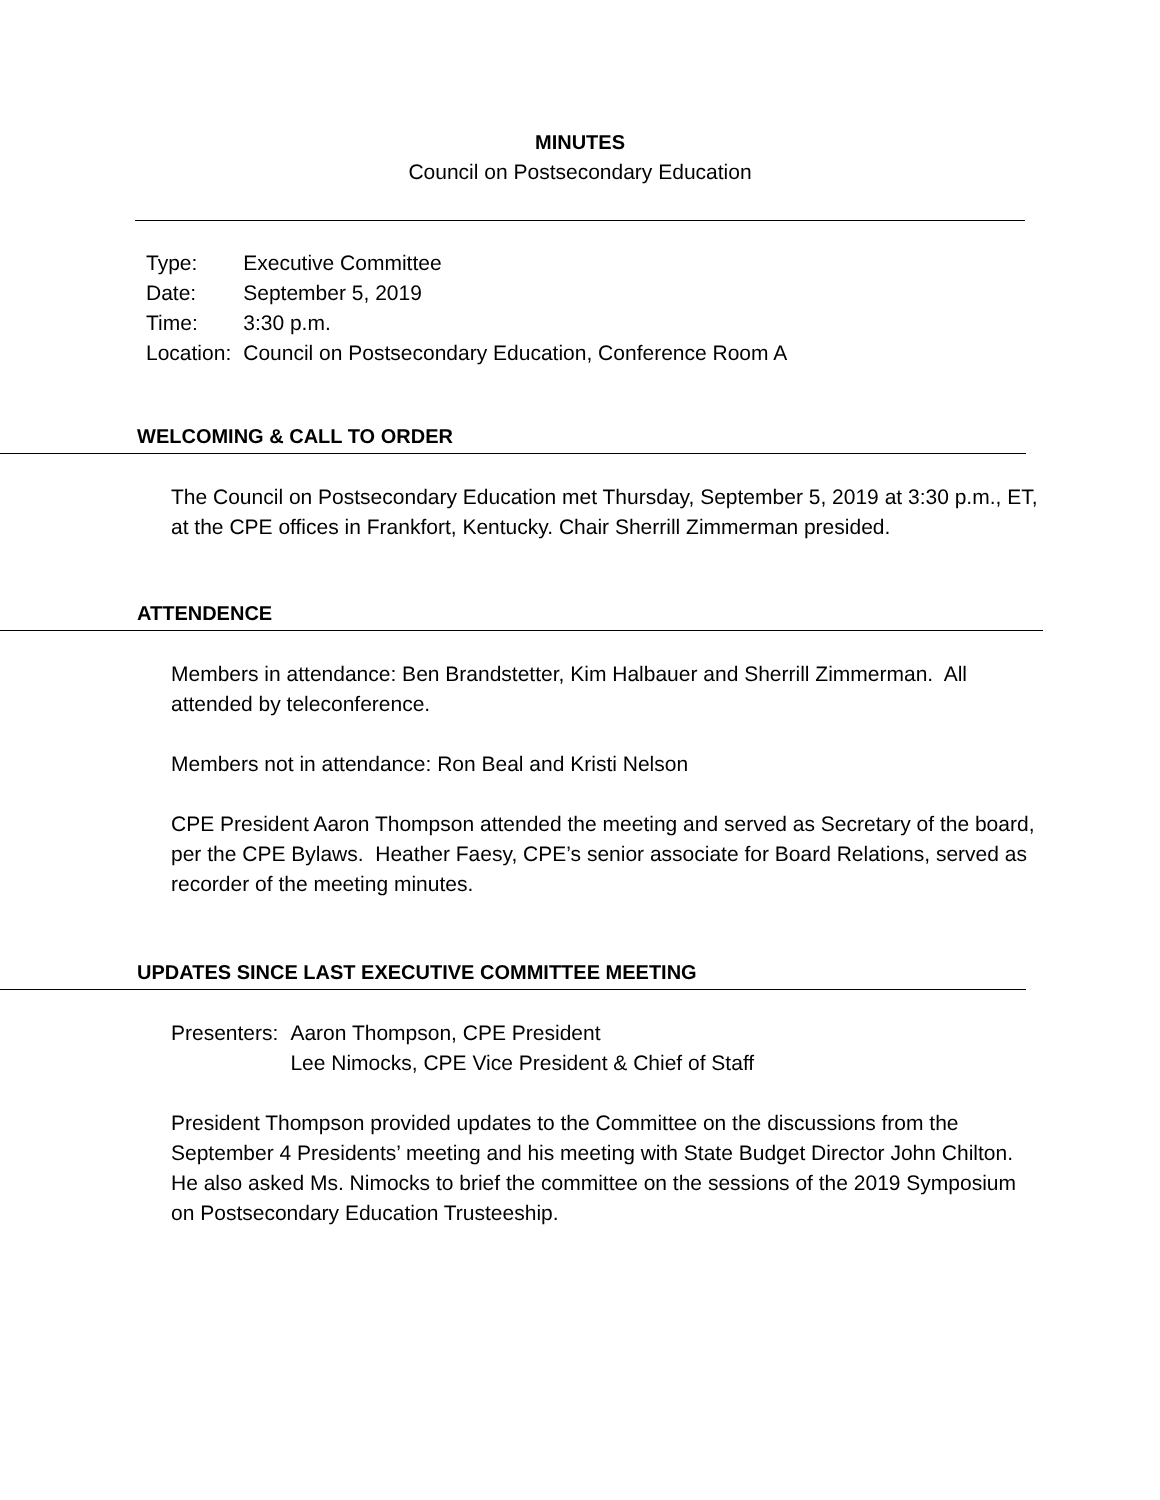MINUTES
Council on Postsecondary Education
| Type: | Executive Committee |
| Date: | September 5, 2019 |
| Time: | 3:30 p.m. |
| Location: | Council on Postsecondary Education, Conference Room A |
WELCOMING & CALL TO ORDER
The Council on Postsecondary Education met Thursday, September 5, 2019 at 3:30 p.m., ET, at the CPE offices in Frankfort, Kentucky. Chair Sherrill Zimmerman presided.
ATTENDENCE
Members in attendance: Ben Brandstetter, Kim Halbauer and Sherrill Zimmerman. All attended by teleconference.
Members not in attendance: Ron Beal and Kristi Nelson
CPE President Aaron Thompson attended the meeting and served as Secretary of the board, per the CPE Bylaws. Heather Faesy, CPE’s senior associate for Board Relations, served as recorder of the meeting minutes.
UPDATES SINCE LAST EXECUTIVE COMMITTEE MEETING
| Presenters: | Aaron Thompson, CPE President |
| | Lee Nimocks, CPE Vice President & Chief of Staff |
President Thompson provided updates to the Committee on the discussions from the September 4 Presidents’ meeting and his meeting with State Budget Director John Chilton. He also asked Ms. Nimocks to brief the committee on the sessions of the 2019 Symposium on Postsecondary Education Trusteeship.